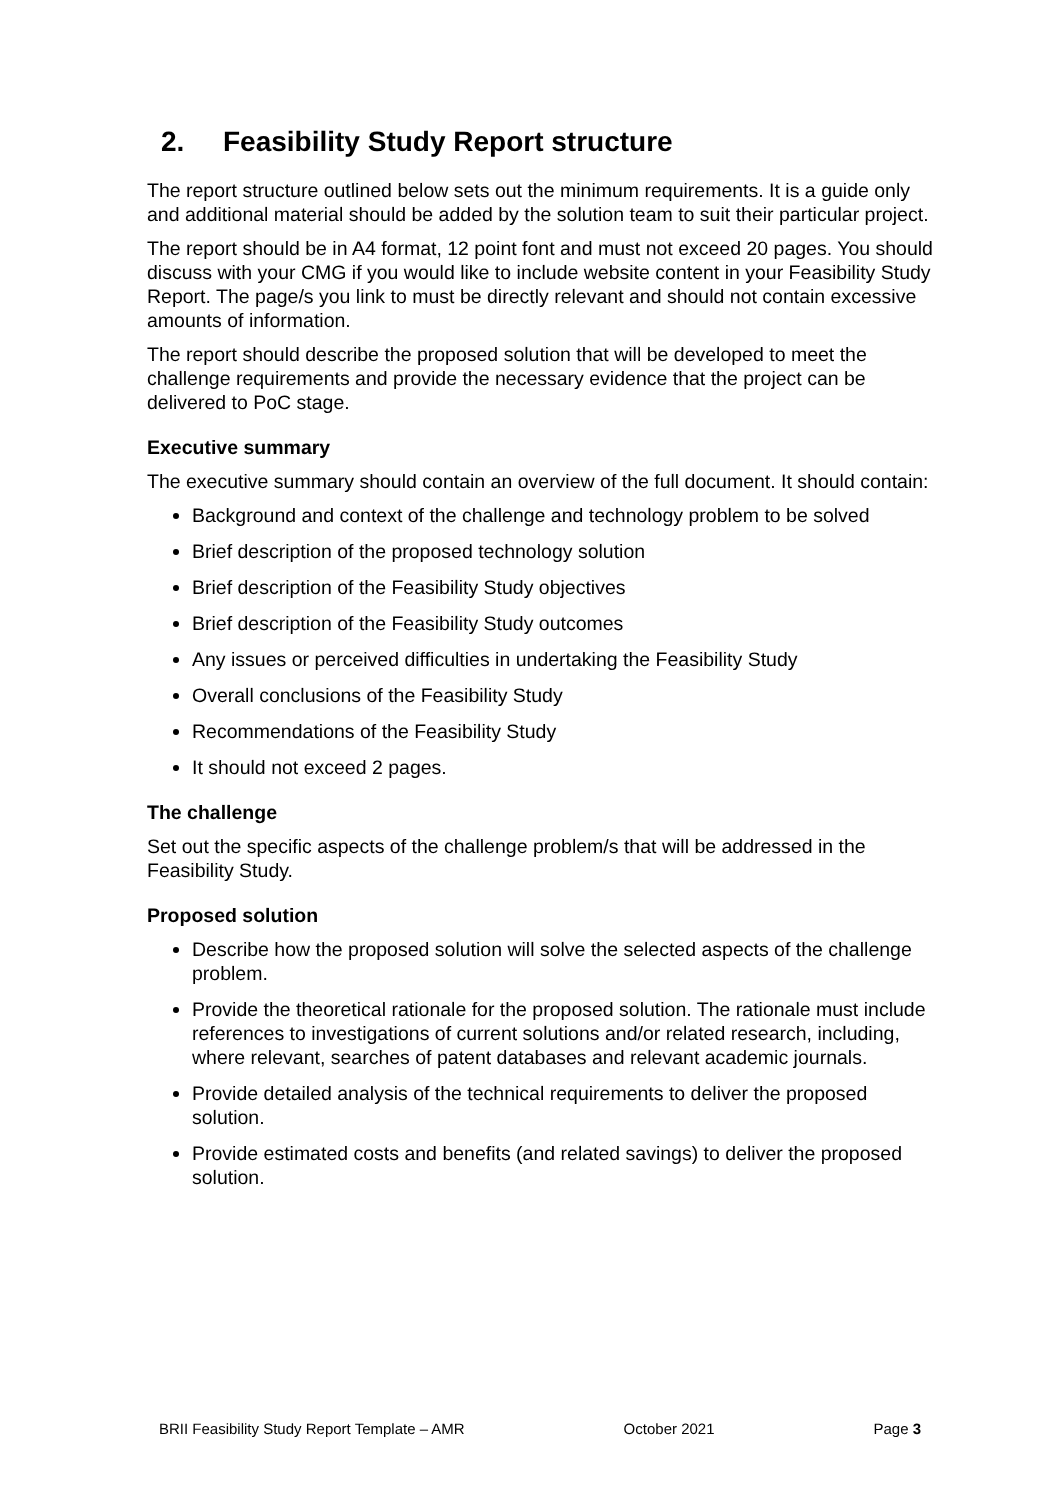2. Feasibility Study Report structure
The report structure outlined below sets out the minimum requirements. It is a guide only and additional material should be added by the solution team to suit their particular project.
The report should be in A4 format, 12 point font and must not exceed 20 pages. You should discuss with your CMG if you would like to include website content in your Feasibility Study Report. The page/s you link to must be directly relevant and should not contain excessive amounts of information.
The report should describe the proposed solution that will be developed to meet the challenge requirements and provide the necessary evidence that the project can be delivered to PoC stage.
Executive summary
The executive summary should contain an overview of the full document. It should contain:
Background and context of the challenge and technology problem to be solved
Brief description of the proposed technology solution
Brief description of the Feasibility Study objectives
Brief description of the Feasibility Study outcomes
Any issues or perceived difficulties in undertaking the Feasibility Study
Overall conclusions of the Feasibility Study
Recommendations of the Feasibility Study
It should not exceed 2 pages.
The challenge
Set out the specific aspects of the challenge problem/s that will be addressed in the Feasibility Study.
Proposed solution
Describe how the proposed solution will solve the selected aspects of the challenge problem.
Provide the theoretical rationale for the proposed solution. The rationale must include references to investigations of current solutions and/or related research, including, where relevant, searches of patent databases and relevant academic journals.
Provide detailed analysis of the technical requirements to deliver the proposed solution.
Provide estimated costs and benefits (and related savings) to deliver the proposed solution.
BRII Feasibility Study Report Template – AMR October 2021 Page 3